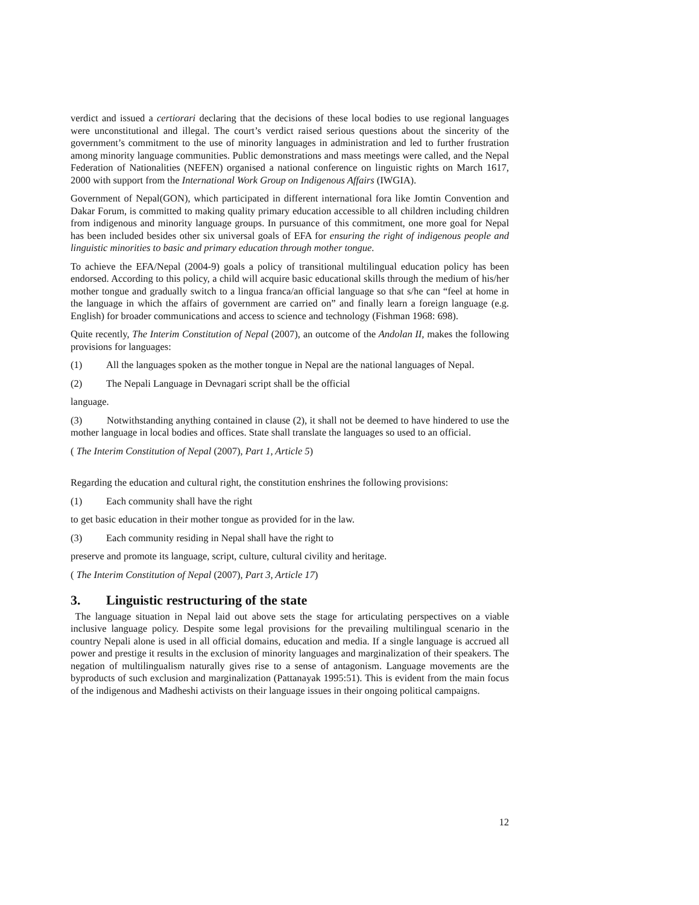verdict and issued a certiorari declaring that the decisions of these local bodies to use regional languages were unconstitutional and illegal. The court’s verdict raised serious questions about the sincerity of the government’s commitment to the use of minority languages in administration and led to further frustration among minority language communities. Public demonstrations and mass meetings were called, and the Nepal Federation of Nationalities (NEFEN) organised a national conference on linguistic rights on March 1617, 2000 with support from the International Work Group on Indigenous Affairs (IWGIA).
Government of Nepal(GON), which participated in different international fora like Jomtin Convention and Dakar Forum, is committed to making quality primary education accessible to all children including children from indigenous and minority language groups. In pursuance of this commitment, one more goal for Nepal has been included besides other six universal goals of EFA for ensuring the right of indigenous people and linguistic minorities to basic and primary education through mother tongue.
To achieve the EFA/Nepal (2004-9) goals a policy of transitional multilingual education policy has been endorsed. According to this policy, a child will acquire basic educational skills through the medium of his/her mother tongue and gradually switch to a lingua franca/an official language so that s/he can “feel at home in the language in which the affairs of government are carried on” and finally learn a foreign language (e.g. English) for broader communications and access to science and technology (Fishman 1968: 698).
Quite recently, The Interim Constitution of Nepal (2007), an outcome of the Andolan II, makes the following provisions for languages:
(1) All the languages spoken as the mother tongue in Nepal are the national languages of Nepal.
(2) The Nepali Language in Devnagari script shall be the official
language.
(3) Notwithstanding anything contained in clause (2), it shall not be deemed to have hindered to use the mother language in local bodies and offices. State shall translate the languages so used to an official.
( The Interim Constitution of Nepal (2007), Part 1, Article 5)
Regarding the education and cultural right, the constitution enshrines the following provisions:
(1) Each community shall have the right
to get basic education in their mother tongue as provided for in the law.
(3) Each community residing in Nepal shall have the right to
preserve and promote its language, script, culture, cultural civility and heritage.
( The Interim Constitution of Nepal (2007), Part 3, Article 17)
3. Linguistic restructuring of the state
The language situation in Nepal laid out above sets the stage for articulating perspectives on a viable inclusive language policy. Despite some legal provisions for the prevailing multilingual scenario in the country Nepali alone is used in all official domains, education and media. If a single language is accrued all power and prestige it results in the exclusion of minority languages and marginalization of their speakers. The negation of multilingualism naturally gives rise to a sense of antagonism. Language movements are the byproducts of such exclusion and marginalization (Pattanayak 1995:51). This is evident from the main focus of the indigenous and Madheshi activists on their language issues in their ongoing political campaigns.
12